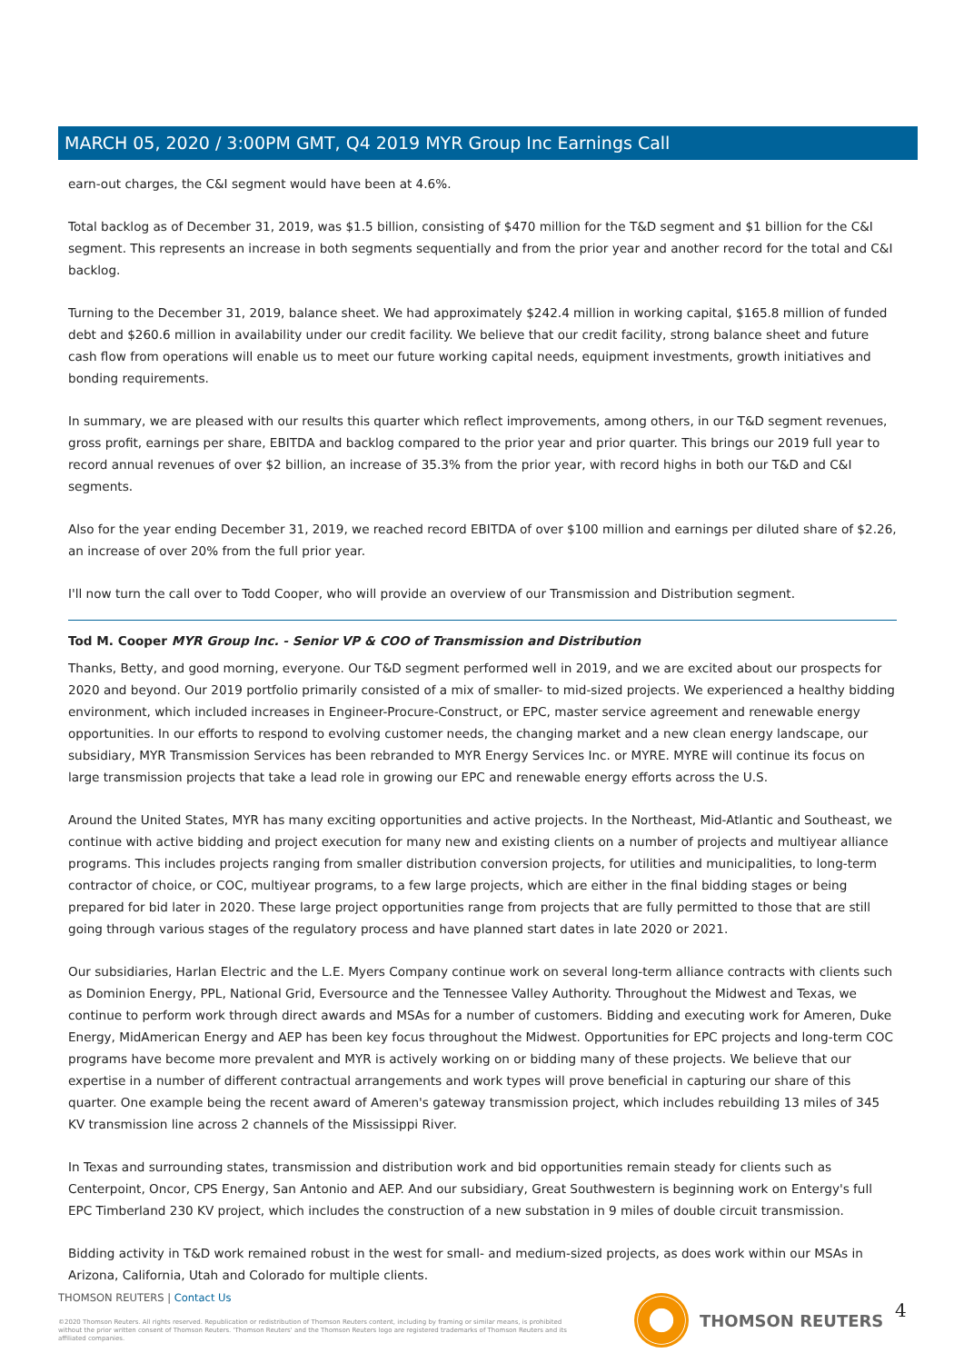MARCH 05, 2020 / 3:00PM GMT, Q4 2019 MYR Group Inc Earnings Call
earn-out charges, the C&I segment would have been at 4.6%.
Total backlog as of December 31, 2019, was $1.5 billion, consisting of $470 million for the T&D segment and $1 billion for the C&I segment. This represents an increase in both segments sequentially and from the prior year and another record for the total and C&I backlog.
Turning to the December 31, 2019, balance sheet. We had approximately $242.4 million in working capital, $165.8 million of funded debt and $260.6 million in availability under our credit facility. We believe that our credit facility, strong balance sheet and future cash flow from operations will enable us to meet our future working capital needs, equipment investments, growth initiatives and bonding requirements.
In summary, we are pleased with our results this quarter which reflect improvements, among others, in our T&D segment revenues, gross profit, earnings per share, EBITDA and backlog compared to the prior year and prior quarter. This brings our 2019 full year to record annual revenues of over $2 billion, an increase of 35.3% from the prior year, with record highs in both our T&D and C&I segments.
Also for the year ending December 31, 2019, we reached record EBITDA of over $100 million and earnings per diluted share of $2.26, an increase of over 20% from the full prior year.
I'll now turn the call over to Todd Cooper, who will provide an overview of our Transmission and Distribution segment.
Tod M. Cooper MYR Group Inc. - Senior VP & COO of Transmission and Distribution
Thanks, Betty, and good morning, everyone. Our T&D segment performed well in 2019, and we are excited about our prospects for 2020 and beyond. Our 2019 portfolio primarily consisted of a mix of smaller- to mid-sized projects. We experienced a healthy bidding environment, which included increases in Engineer-Procure-Construct, or EPC, master service agreement and renewable energy opportunities. In our efforts to respond to evolving customer needs, the changing market and a new clean energy landscape, our subsidiary, MYR Transmission Services has been rebranded to MYR Energy Services Inc. or MYRE. MYRE will continue its focus on large transmission projects that take a lead role in growing our EPC and renewable energy efforts across the U.S.
Around the United States, MYR has many exciting opportunities and active projects. In the Northeast, Mid-Atlantic and Southeast, we continue with active bidding and project execution for many new and existing clients on a number of projects and multiyear alliance programs. This includes projects ranging from smaller distribution conversion projects, for utilities and municipalities, to long-term contractor of choice, or COC, multiyear programs, to a few large projects, which are either in the final bidding stages or being prepared for bid later in 2020. These large project opportunities range from projects that are fully permitted to those that are still going through various stages of the regulatory process and have planned start dates in late 2020 or 2021.
Our subsidiaries, Harlan Electric and the L.E. Myers Company continue work on several long-term alliance contracts with clients such as Dominion Energy, PPL, National Grid, Eversource and the Tennessee Valley Authority. Throughout the Midwest and Texas, we continue to perform work through direct awards and MSAs for a number of customers. Bidding and executing work for Ameren, Duke Energy, MidAmerican Energy and AEP has been key focus throughout the Midwest. Opportunities for EPC projects and long-term COC programs have become more prevalent and MYR is actively working on or bidding many of these projects. We believe that our expertise in a number of different contractual arrangements and work types will prove beneficial in capturing our share of this quarter. One example being the recent award of Ameren's gateway transmission project, which includes rebuilding 13 miles of 345 KV transmission line across 2 channels of the Mississippi River.
In Texas and surrounding states, transmission and distribution work and bid opportunities remain steady for clients such as Centerpoint, Oncor, CPS Energy, San Antonio and AEP. And our subsidiary, Great Southwestern is beginning work on Entergy's full EPC Timberland 230 KV project, which includes the construction of a new substation in 9 miles of double circuit transmission.
Bidding activity in T&D work remained robust in the west for small- and medium-sized projects, as does work within our MSAs in Arizona, California, Utah and Colorado for multiple clients.
THOMSON REUTERS | Contact Us
©2020 Thomson Reuters. All rights reserved. Republication or redistribution of Thomson Reuters content, including by framing or similar means, is prohibited without the prior written consent of Thomson Reuters. 'Thomson Reuters' and the Thomson Reuters logo are registered trademarks of Thomson Reuters and its affiliated companies.
THOMSON REUTERS 4